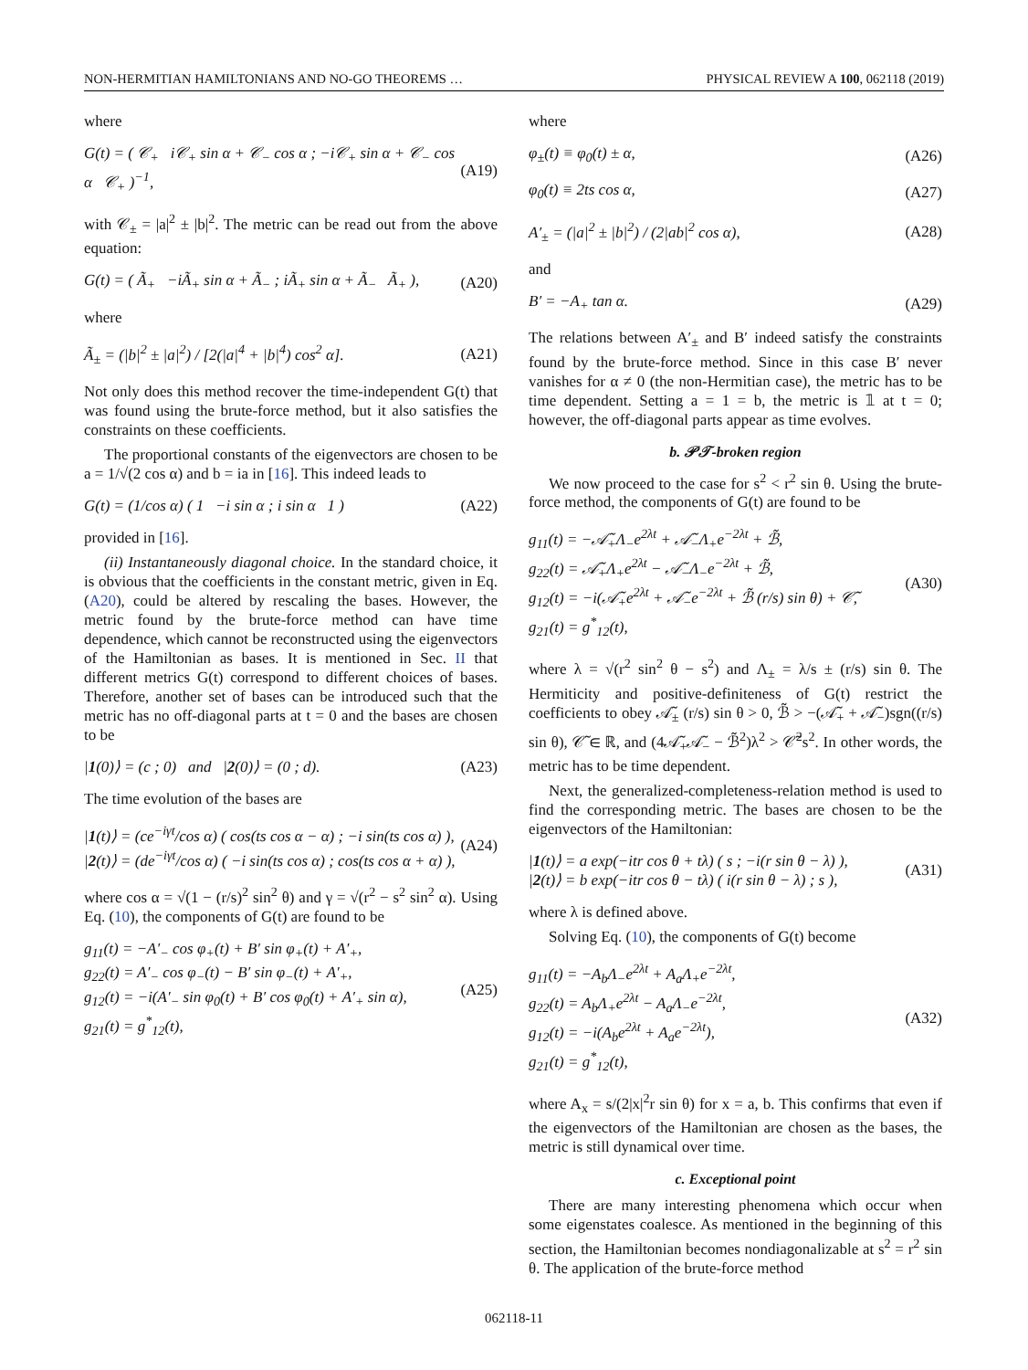NON-HERMITIAN HAMILTONIANS AND NO-GO THEOREMS … PHYSICAL REVIEW A 100, 062118 (2019)
where
G(t) = ( 𝒞<sub>+</sub> i𝒞<sub>+</sub> sin α + 𝒞<sub>−</sub> cos α ; −i𝒞<sub>+</sub> sin α + 𝒞<sub>−</sub> cos α 𝒞<sub>+</sub> )<sup>−1</sup>, (A19)
with 𝒞<sub>±</sub> = |a|<sup>2</sup> ± |b|<sup>2</sup>. The metric can be read out from the above equation:
G(t) = ( Ã<sub>+</sub> −iÃ<sub>+</sub> sin α + Ã<sub>−</sub> ; iÃ<sub>+</sub> sin α + Ã<sub>−</sub> Ã<sub>+</sub> ), (A20)
where
Ã<sub>±</sub> = (|b|<sup>2</sup> ± |a|<sup>2</sup>) / [2(|a|<sup>4</sup> + |b|<sup>4</sup>) cos<sup>2</sup> α]. (A21)
Not only does this method recover the time-independent G(t) that was found using the brute-force method, but it also satisfies the constraints on these coefficients.
The proportional constants of the eigenvectors are chosen to be a = 1/√(2 cos α) and b = ia in [16]. This indeed leads to
G(t) = (1/cos α) ( 1 −i sin α ; i sin α 1 ) (A22)
provided in [16].
(ii) Instantaneously diagonal choice. In the standard choice, it is obvious that the coefficients in the constant metric, given in Eq. (A20), could be altered by rescaling the bases. However, the metric found by the brute-force method can have time dependence, which cannot be reconstructed using the eigenvectors of the Hamiltonian as bases. It is mentioned in Sec. II that different metrics G(t) correspond to different choices of bases. Therefore, another set of bases can be introduced such that the metric has no off-diagonal parts at t = 0 and the bases are chosen to be
|1(0)⟩ = (c ; 0) and |2(0)⟩ = (0 ; d). (A23)
The time evolution of the bases are
|1(t)⟩ = (ce<sup>−iγt</sup>/cos α) ( cos(ts cos α − α) ; −i sin(ts cos α) ),
|2(t)⟩ = (de<sup>−iγt</sup>/cos α) ( −i sin(ts cos α) ; cos(ts cos α + α) ), (A24)
where cos α = √(1 − (r/s)<sup>2</sup> sin<sup>2</sup> θ) and γ = √(r<sup>2</sup> − s<sup>2</sup> sin<sup>2</sup> α). Using Eq. (10), the components of G(t) are found to be
g<sub>11</sub>(t) = −A′<sub>−</sub> cos φ<sub>+</sub>(t) + B′ sin φ<sub>+</sub>(t) + A′<sub>+</sub>,
g<sub>22</sub>(t) = A′<sub>−</sub> cos φ<sub>−</sub>(t) − B′ sin φ<sub>−</sub>(t) + A′<sub>+</sub>,
g<sub>12</sub>(t) = −i(A′<sub>−</sub> sin φ<sub>0</sub>(t) + B′ cos φ<sub>0</sub>(t) + A′<sub>+</sub> sin α),
g<sub>21</sub>(t) = g<sup>*</sup><sub>12</sub>(t), (A25)
where
φ<sub>±</sub>(t) ≡ φ<sub>0</sub>(t) ± α, (A26)
φ<sub>0</sub>(t) ≡ 2ts cos α, (A27)
A′<sub>±</sub> = (|a|<sup>2</sup> ± |b|<sup>2</sup>) / (2|ab|<sup>2</sup> cos α), (A28)
and
B′ = −A<sub>+</sub> tan α. (A29)
The relations between A′<sub>±</sub> and B′ indeed satisfy the constraints found by the brute-force method. Since in this case B′ never vanishes for α ≠ 0 (the non-Hermitian case), the metric has to be time dependent. Setting a = 1 = b, the metric is 𝟙 at t = 0; however, the off-diagonal parts appear as time evolves.
b. 𝒫𝒯-broken region
We now proceed to the case for s<sup>2</sup> < r<sup>2</sup> sin θ. Using the brute-force method, the components of G(t) are found to be
g<sub>11</sub>(t) = −𝒜̃<sub>+</sub>Λ<sub>−</sub>e<sup>2λt</sup> + 𝒜̃<sub>−</sub>Λ<sub>+</sub>e<sup>−2λt</sup> + ℬ̃,
g<sub>22</sub>(t) = 𝒜̃<sub>+</sub>Λ<sub>+</sub>e<sup>2λt</sup> − 𝒜̃<sub>−</sub>Λ<sub>−</sub>e<sup>−2λt</sup> + ℬ̃,
g<sub>12</sub>(t) = −i(𝒜̃<sub>+</sub>e<sup>2λt</sup> + 𝒜̃<sub>−</sub>e<sup>−2λt</sup> + ℬ̃ (r/s) sin θ) + 𝒞̃,
g<sub>21</sub>(t) = g<sup>*</sup><sub>12</sub>(t), (A30)
where λ = √(r<sup>2</sup> sin<sup>2</sup> θ − s<sup>2</sup>) and Λ<sub>±</sub> = λ/s ± (r/s) sin θ. The Hermiticity and positive-definiteness of G(t) restrict the coefficients to obey 𝒜̃<sub>±</sub> (r/s) sin θ > 0, ℬ̃ > −(𝒜̃<sub>+</sub> + 𝒜̃<sub>−</sub>)sgn((r/s) sin θ), 𝒞̃ ∈ ℝ, and (4𝒜̃<sub>+</sub>𝒜̃<sub>−</sub> − ℬ̃<sup>2</sup>)λ<sup>2</sup> > 𝒞̃<sup>2</sup>s<sup>2</sup>. In other words, the metric has to be time dependent.
Next, the generalized-completeness-relation method is used to find the corresponding metric. The bases are chosen to be the eigenvectors of the Hamiltonian:
|1(t)⟩ = a exp(−itr cos θ + tλ) ( s ; −i(r sin θ − λ) ),
|2(t)⟩ = b exp(−itr cos θ − tλ) ( i(r sin θ − λ) ; s ), (A31)
where λ is defined above.
Solving Eq. (10), the components of G(t) become
g<sub>11</sub>(t) = −A<sub>b</sub>Λ<sub>−</sub>e<sup>2λt</sup> + A<sub>a</sub>Λ<sub>+</sub>e<sup>−2λt</sup>,
g<sub>22</sub>(t) = A<sub>b</sub>Λ<sub>+</sub>e<sup>2λt</sup> − A<sub>a</sub>Λ<sub>−</sub>e<sup>−2λt</sup>,
g<sub>12</sub>(t) = −i(A<sub>b</sub>e<sup>2λt</sup> + A<sub>a</sub>e<sup>−2λt</sup>),
g<sub>21</sub>(t) = g<sup>*</sup><sub>12</sub>(t), (A32)
where A<sub>x</sub> = s/(2|x|<sup>2</sup>r sin θ) for x = a, b. This confirms that even if the eigenvectors of the Hamiltonian are chosen as the bases, the metric is still dynamical over time.
c. Exceptional point
There are many interesting phenomena which occur when some eigenstates coalesce. As mentioned in the beginning of this section, the Hamiltonian becomes nondiagonalizable at s<sup>2</sup> = r<sup>2</sup> sin θ. The application of the brute-force method
062118-11